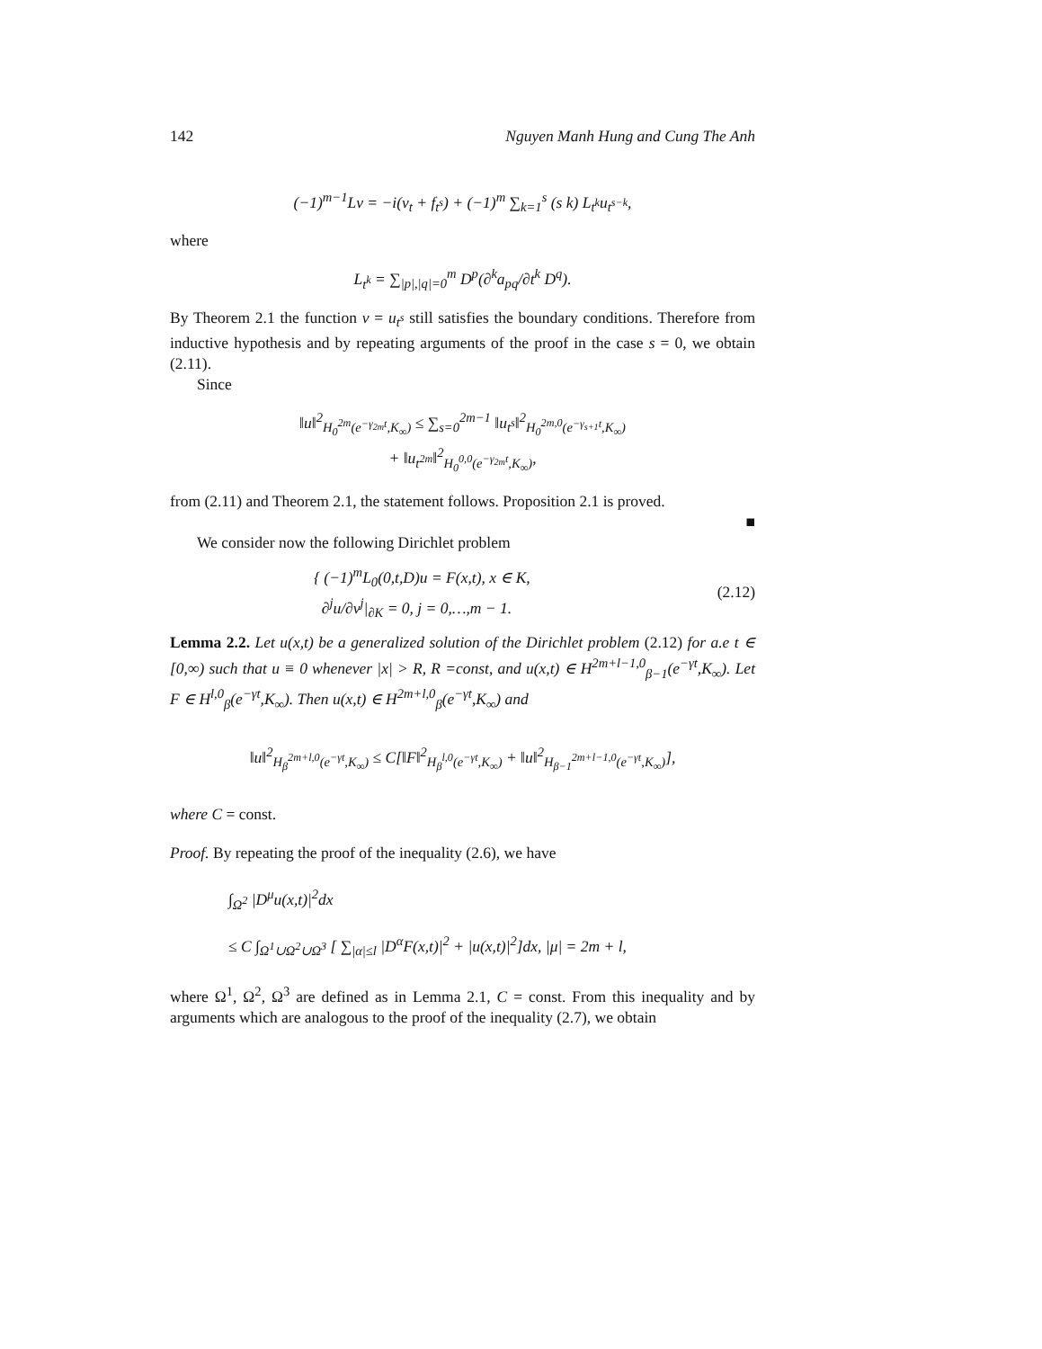142 Nguyen Manh Hung and Cung The Anh
(−1)<sup>m−1</sup>Lv = −i(v<sub>t</sub> + f<sub>t<sup>s</sup></sub>) + (−1)<sup>m</sup> ∑<sub>k=1</sub><sup>s</sup> (s k) L<sub>t<sup>k</sup></sub>u<sub>t<sup>s−k</sup></sub>,
where
L<sub>t<sup>k</sup></sub> = ∑<sub>|p|,|q|=0</sub><sup>m</sup> D<sup>p</sup>(∂<sup>k</sup>a<sub>pq</sub>/∂t<sup>k</sup> D<sup>q</sup>).
By Theorem 2.1 the function v = u<sub>t<sup>s</sup></sub> still satisfies the boundary conditions. Therefore from inductive hypothesis and by repeating arguments of the proof in the case s = 0, we obtain (2.11).
Since
‖u‖<sup>2</sup><sub>H<sub>0</sub><sup>2m</sup>(e<sup>−γ<sub>2m</sub>t</sup>,K<sub>∞</sub>)</sub> ≤ ∑<sub>s=0</sub><sup>2m−1</sup> ‖u<sub>t<sup>s</sup></sub>‖<sup>2</sup><sub>H<sub>0</sub><sup>2m,0</sup>(e<sup>−γ<sub>s+1</sub>t</sup>,K<sub>∞</sub>)</sub>
+ ‖u<sub>t<sup>2m</sup></sub>‖<sup>2</sup><sub>H<sub>0</sub><sup>0,0</sup>(e<sup>−γ<sub>2m</sub>t</sup>,K<sub>∞</sub>)</sub>,
from (2.11) and Theorem 2.1, the statement follows. Proposition 2.1 is proved.
■
We consider now the following Dirichlet problem
{ (−1)<sup>m</sup>L<sub>0</sub>(0,t,D)u = F(x,t), x ∈ K,
∂<sup>j</sup>u/∂ν<sup>j</sup>|<sub>∂K</sub> = 0, j = 0,…,m − 1. (2.12)
Lemma 2.2. Let u(x,t) be a generalized solution of the Dirichlet problem (2.12) for a.e t ∈ [0,∞) such that u ≡ 0 whenever |x| > R, R =const, and u(x,t) ∈ H<sup>2m+l−1,0</sup><sub>β−1</sub>(e<sup>−γt</sup>,K<sub>∞</sub>). Let F ∈ H<sup>l,0</sup><sub>β</sub>(e<sup>−γt</sup>,K<sub>∞</sub>). Then u(x,t) ∈ H<sup>2m+l,0</sup><sub>β</sub>(e<sup>−γt</sup>,K<sub>∞</sub>) and
‖u‖<sup>2</sup><sub>H<sub>β</sub><sup>2m+l,0</sup>(e<sup>−γt</sup>,K<sub>∞</sub>)</sub> ≤ C[‖F‖<sup>2</sup><sub>H<sub>β</sub><sup>l,0</sup>(e<sup>−γt</sup>,K<sub>∞</sub>)</sub> + ‖u‖<sup>2</sup><sub>H<sub>β−1</sub><sup>2m+l−1,0</sup>(e<sup>−γt</sup>,K<sub>∞</sub>)</sub>],
where C = const.
Proof. By repeating the proof of the inequality (2.6), we have
∫<sub>Ω<sup>2</sup></sub> |D<sup>μ</sup>u(x,t)|<sup>2</sup>dx
≤ C ∫<sub>Ω<sup>1</sup>∪Ω<sup>2</sup>∪Ω<sup>3</sup></sub> [ ∑<sub>|α|≤l</sub> |D<sup>α</sup>F(x,t)|<sup>2</sup> + |u(x,t)|<sup>2</sup>]dx, |μ| = 2m + l,
where Ω<sup>1</sup>, Ω<sup>2</sup>, Ω<sup>3</sup> are defined as in Lemma 2.1, C = const. From this inequality and by arguments which are analogous to the proof of the inequality (2.7), we obtain